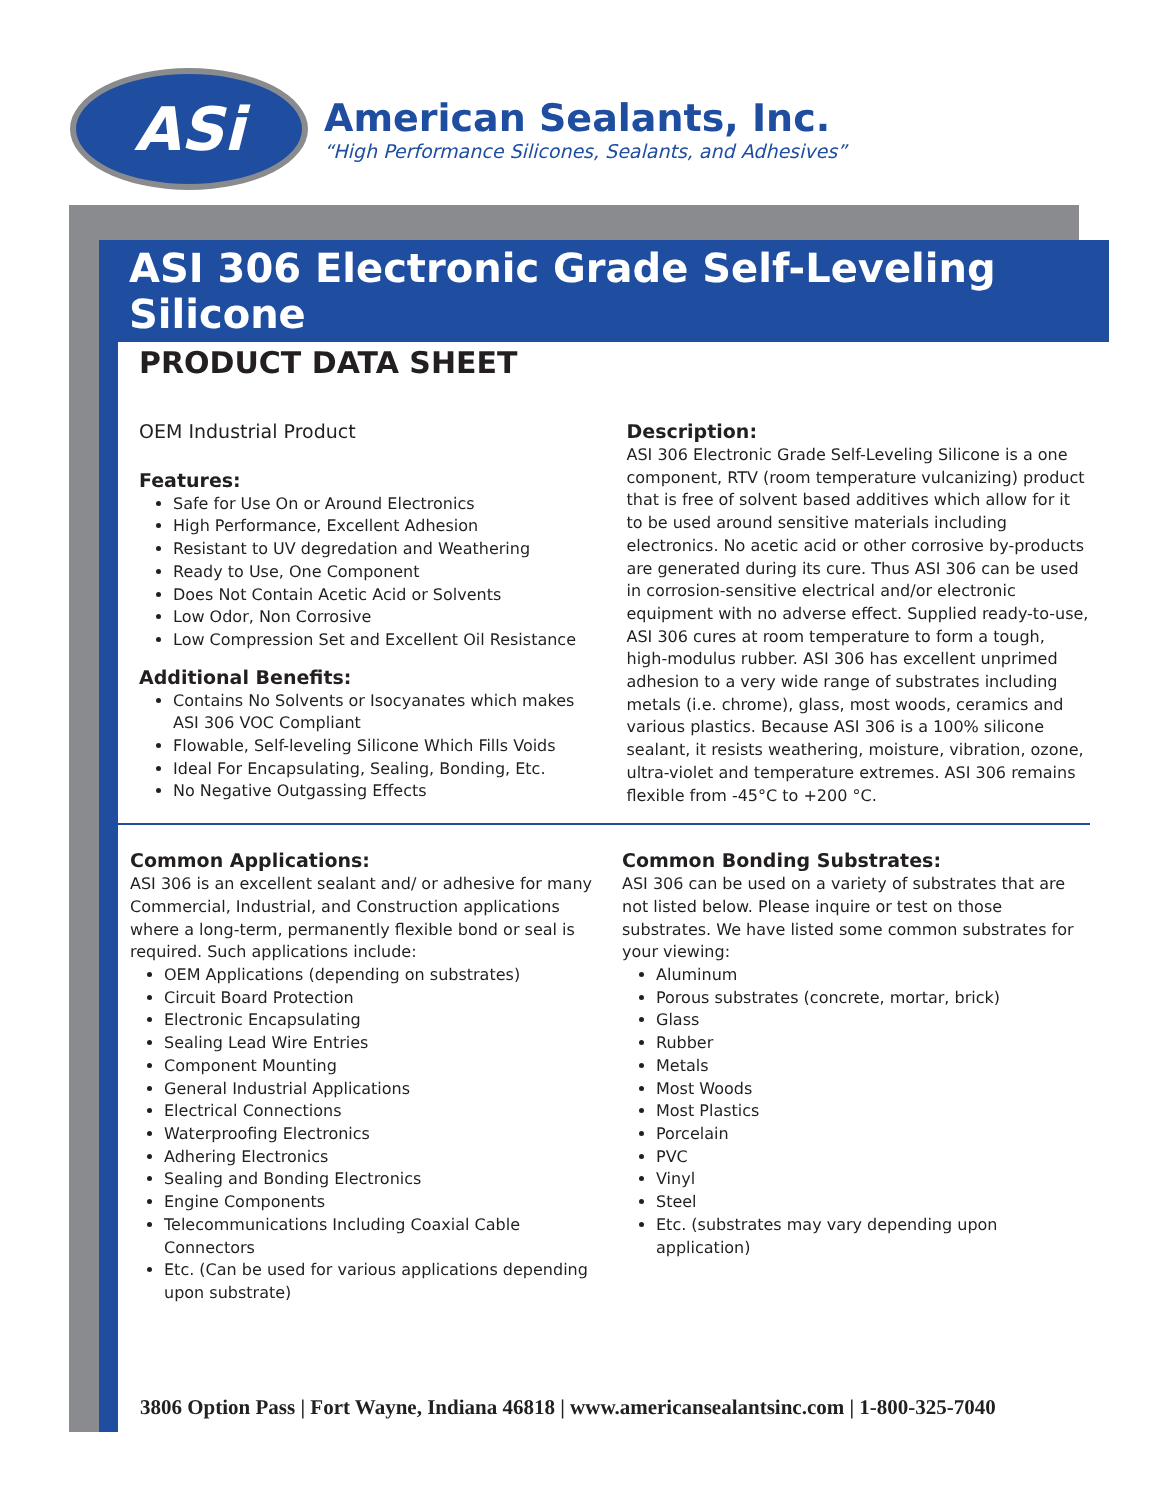ASi
American Sealants, Inc.
“High Performance Silicones, Sealants, and Adhesives”
ASI 306 Electronic Grade Self-Leveling Silicone
PRODUCT DATA SHEET
OEM Industrial Product
Features:
Safe for Use On or Around Electronics
High Performance, Excellent Adhesion
Resistant to UV degredation and Weathering
Ready to Use, One Component
Does Not Contain Acetic Acid or Solvents
Low Odor, Non Corrosive
Low Compression Set and Excellent Oil Resistance
Additional Benefits:
Contains No Solvents or Isocyanates which makes ASI 306 VOC Compliant
Flowable, Self-leveling Silicone Which Fills Voids
Ideal For Encapsulating, Sealing, Bonding, Etc.
No Negative Outgassing Effects
Description:
ASI 306 Electronic Grade Self-Leveling Silicone is a one component, RTV (room temperature vulcanizing) product that is free of solvent based additives which allow for it to be used around sensitive materials including electronics. No acetic acid or other corrosive by-products are generated during its cure. Thus ASI 306 can be used in corrosion-sensitive electrical and/or electronic equipment with no adverse effect. Supplied ready-to-use, ASI 306 cures at room temperature to form a tough, high-modulus rubber. ASI 306 has excellent unprimed adhesion to a very wide range of substrates including metals (i.e. chrome), glass, most woods, ceramics and various plastics. Because ASI 306 is a 100% silicone sealant, it resists weathering, moisture, vibration, ozone, ultra-violet and temperature extremes. ASI 306 remains flexible from -45°C to +200 °C.
Common Applications:
ASI 306 is an excellent sealant and/ or adhesive for many Commercial, Industrial, and Construction applications where a long-term, permanently flexible bond or seal is required. Such applications include:
OEM Applications (depending on substrates)
Circuit Board Protection
Electronic Encapsulating
Sealing Lead Wire Entries
Component Mounting
General Industrial Applications
Electrical Connections
Waterproofing Electronics
Adhering Electronics
Sealing and Bonding Electronics
Engine Components
Telecommunications Including Coaxial Cable Connectors
Etc. (Can be used for various applications depending upon substrate)
Common Bonding Substrates:
ASI 306 can be used on a variety of substrates that are not listed below. Please inquire or test on those substrates. We have listed some common substrates for your viewing:
Aluminum
Porous substrates (concrete, mortar, brick)
Glass
Rubber
Metals
Most Woods
Most Plastics
Porcelain
PVC
Vinyl
Steel
Etc. (substrates may vary depending upon application)
3806 Option Pass | Fort Wayne, Indiana 46818 | www.americansealantsinc.com | 1-800-325-7040